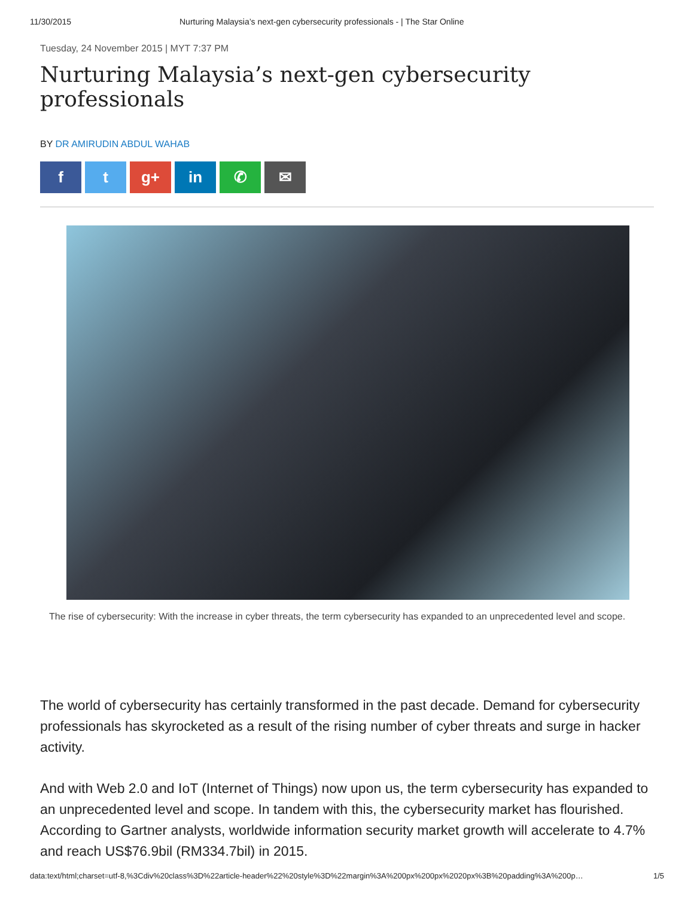11/30/2015 Nurturing Malaysia’s next-gen cybersecurity professionals - | The Star Online
Tuesday, 24 November 2015 | MYT 7:37 PM
Nurturing Malaysia’s next-gen cybersecurity professionals
BY DR AMIRUDIN ABDUL WAHAB
ft g+ in ✆ ✉
The rise of cybersecurity: With the increase in cyber threats, the term cybersecurity has expanded to an unprecedented level and scope.
The world of cybersecurity has certainly transformed in the past decade. Demand for cybersecurity professionals has skyrocketed as a result of the rising number of cyber threats and surge in hacker activity.
And with Web 2.0 and IoT (Internet of Things) now upon us, the term cybersecurity has expanded to an unprecedented level and scope. In tandem with this, the cybersecurity market has flourished. According to Gartner analysts, worldwide information security market growth will accelerate to 4.7% and reach US$76.9bil (RM334.7bil) in 2015.
data:text/html;charset=utf-8,%3Cdiv%20class%3D%22article-header%22%20style%3D%22margin%3A%200px%200px%2020px%3B%20padding%3A%200p… 1/5